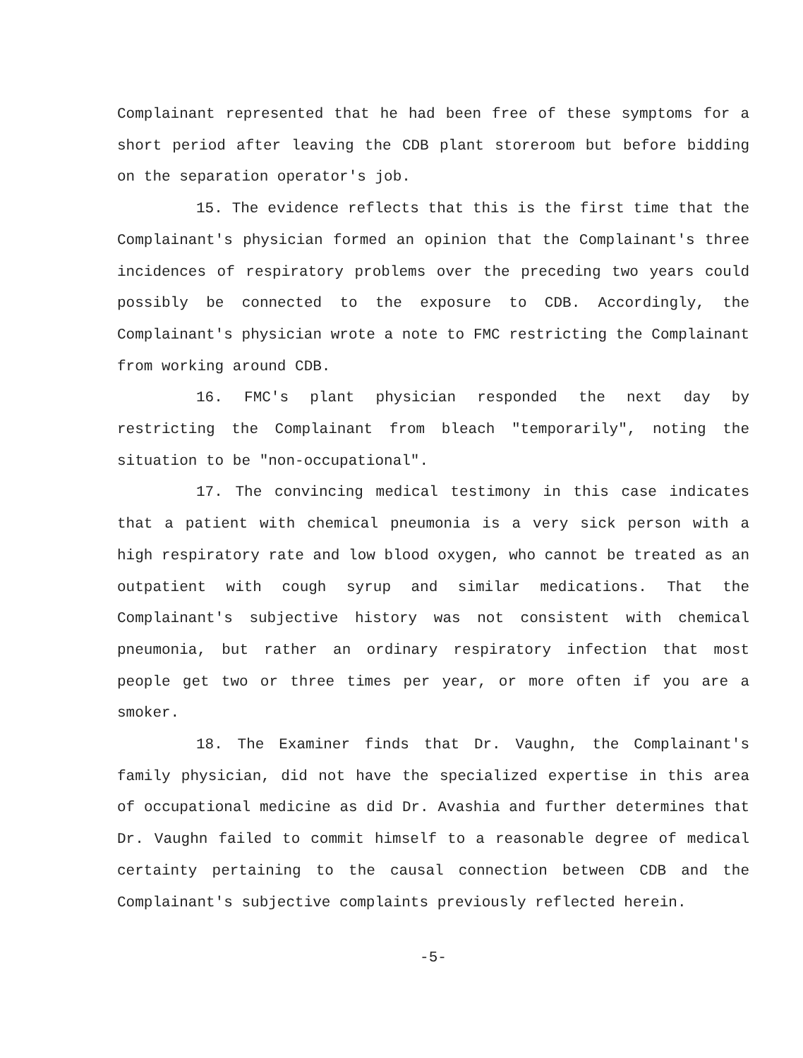Complainant represented that he had been free of these symptoms for a short period after leaving the CDB plant storeroom but before bidding on the separation operator's job.
15. The evidence reflects that this is the first time that the Complainant's physician formed an opinion that the Complainant's three incidences of respiratory problems over the preceding two years could possibly be connected to the exposure to CDB. Accordingly, the Complainant's physician wrote a note to FMC restricting the Complainant from working around CDB.
16. FMC's plant physician responded the next day by restricting the Complainant from bleach "temporarily", noting the situation to be "non-occupational".
17. The convincing medical testimony in this case indicates that a patient with chemical pneumonia is a very sick person with a high respiratory rate and low blood oxygen, who cannot be treated as an outpatient with cough syrup and similar medications. That the Complainant's subjective history was not consistent with chemical pneumonia, but rather an ordinary respiratory infection that most people get two or three times per year, or more often if you are a smoker.
18. The Examiner finds that Dr. Vaughn, the Complainant's family physician, did not have the specialized expertise in this area of occupational medicine as did Dr. Avashia and further determines that Dr. Vaughn failed to commit himself to a reasonable degree of medical certainty pertaining to the causal connection between CDB and the Complainant's subjective complaints previously reflected herein.
-5-